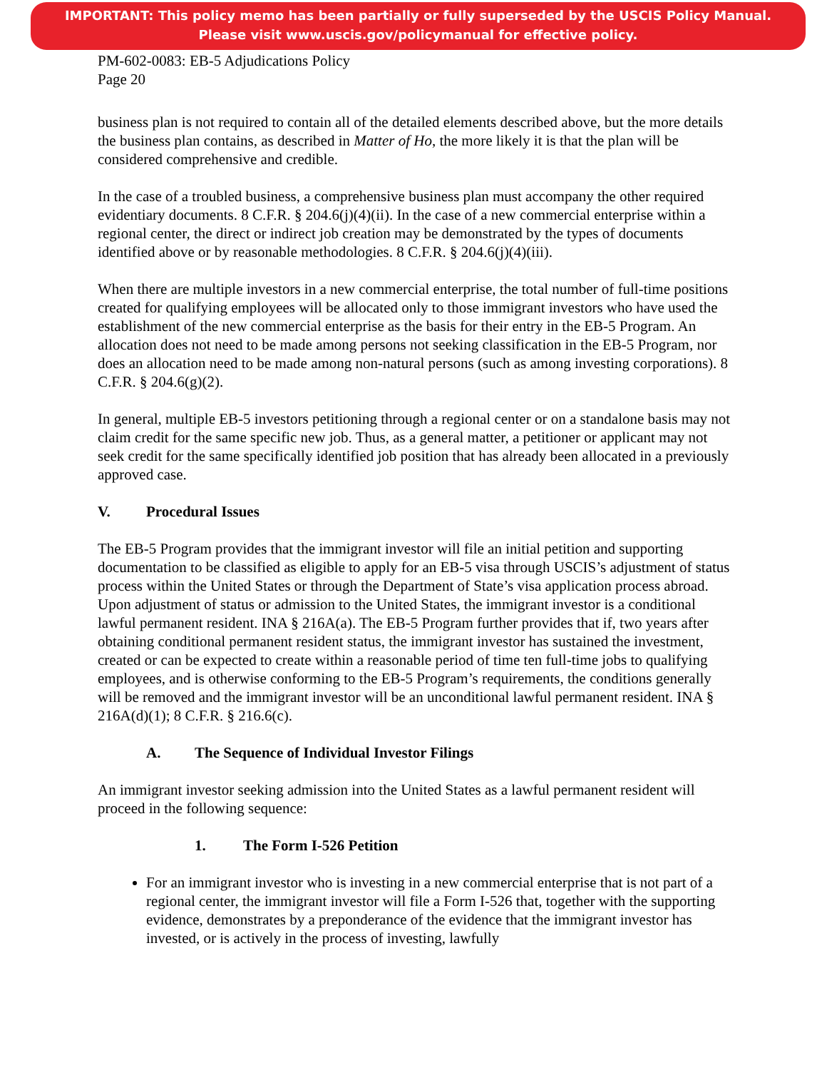IMPORTANT: This policy memo has been partially or fully superseded by the USCIS Policy Manual.
Please visit www.uscis.gov/policymanual for effective policy.
PM-602-0083: EB-5 Adjudications Policy
Page 20
business plan is not required to contain all of the detailed elements described above, but the more details the business plan contains, as described in Matter of Ho, the more likely it is that the plan will be considered comprehensive and credible.
In the case of a troubled business, a comprehensive business plan must accompany the other required evidentiary documents. 8 C.F.R. § 204.6(j)(4)(ii). In the case of a new commercial enterprise within a regional center, the direct or indirect job creation may be demonstrated by the types of documents identified above or by reasonable methodologies. 8 C.F.R. § 204.6(j)(4)(iii).
When there are multiple investors in a new commercial enterprise, the total number of full-time positions created for qualifying employees will be allocated only to those immigrant investors who have used the establishment of the new commercial enterprise as the basis for their entry in the EB-5 Program. An allocation does not need to be made among persons not seeking classification in the EB-5 Program, nor does an allocation need to be made among non-natural persons (such as among investing corporations). 8 C.F.R. § 204.6(g)(2).
In general, multiple EB-5 investors petitioning through a regional center or on a standalone basis may not claim credit for the same specific new job. Thus, as a general matter, a petitioner or applicant may not seek credit for the same specifically identified job position that has already been allocated in a previously approved case.
V. Procedural Issues
The EB-5 Program provides that the immigrant investor will file an initial petition and supporting documentation to be classified as eligible to apply for an EB-5 visa through USCIS’s adjustment of status process within the United States or through the Department of State’s visa application process abroad. Upon adjustment of status or admission to the United States, the immigrant investor is a conditional lawful permanent resident. INA § 216A(a). The EB-5 Program further provides that if, two years after obtaining conditional permanent resident status, the immigrant investor has sustained the investment, created or can be expected to create within a reasonable period of time ten full-time jobs to qualifying employees, and is otherwise conforming to the EB-5 Program’s requirements, the conditions generally will be removed and the immigrant investor will be an unconditional lawful permanent resident. INA § 216A(d)(1); 8 C.F.R. § 216.6(c).
A. The Sequence of Individual Investor Filings
An immigrant investor seeking admission into the United States as a lawful permanent resident will proceed in the following sequence:
1. The Form I-526 Petition
For an immigrant investor who is investing in a new commercial enterprise that is not part of a regional center, the immigrant investor will file a Form I-526 that, together with the supporting evidence, demonstrates by a preponderance of the evidence that the immigrant investor has invested, or is actively in the process of investing, lawfully